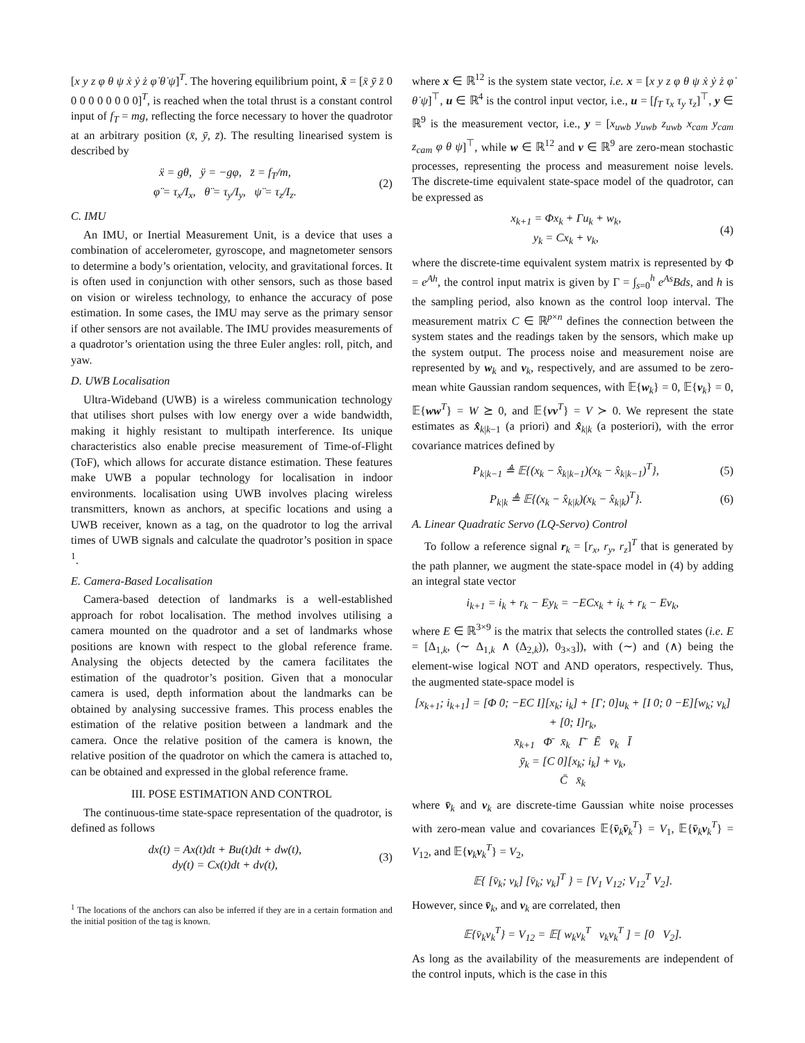[x y z φ θ ψ ẋ ẏ ż φ̇ θ̇ ψ̇]<sup>T</sup>. The hovering equilibrium point, x̄ = [x̄ ȳ z̄ 0 0 0 0 0 0 0 0 0]<sup>T</sup>, is reached when the total thrust is a constant control input of f<sub>T</sub> = mg, reflecting the force necessary to hover the quadrotor at an arbitrary position (x̄, ȳ, z̄). The resulting linearised system is described by
ẍ = gθ, ÿ = −gφ, z̈ = f<sub>T</sub>/m,
φ̈ = τ<sub>x</sub>/I<sub>x</sub>, θ̈ = τ<sub>y</sub>/I<sub>y</sub>, ψ̈ = τ<sub>z</sub>/I<sub>z</sub>.
(2)
C. IMU
An IMU, or Inertial Measurement Unit, is a device that uses a combination of accelerometer, gyroscope, and magnetometer sensors to determine a body’s orientation, velocity, and gravitational forces. It is often used in conjunction with other sensors, such as those based on vision or wireless technology, to enhance the accuracy of pose estimation. In some cases, the IMU may serve as the primary sensor if other sensors are not available. The IMU provides measurements of a quadrotor’s orientation using the three Euler angles: roll, pitch, and yaw.
D. UWB Localisation
Ultra-Wideband (UWB) is a wireless communication technology that utilises short pulses with low energy over a wide bandwidth, making it highly resistant to multipath interference. Its unique characteristics also enable precise measurement of Time-of-Flight (ToF), which allows for accurate distance estimation. These features make UWB a popular technology for localisation in indoor environments. localisation using UWB involves placing wireless transmitters, known as anchors, at specific locations and using a UWB receiver, known as a tag, on the quadrotor to log the arrival times of UWB signals and calculate the quadrotor’s position in space <sup>1</sup>.
E. Camera-Based Localisation
Camera-based detection of landmarks is a well-established approach for robot localisation. The method involves utilising a camera mounted on the quadrotor and a set of landmarks whose positions are known with respect to the global reference frame. Analysing the objects detected by the camera facilitates the estimation of the quadrotor’s position. Given that a monocular camera is used, depth information about the landmarks can be obtained by analysing successive frames. This process enables the estimation of the relative position between a landmark and the camera. Once the relative position of the camera is known, the relative position of the quadrotor on which the camera is attached to, can be obtained and expressed in the global reference frame.
III. POSE ESTIMATION AND CONTROL
The continuous-time state-space representation of the quadrotor, is defined as follows
dx(t) = Ax(t)dt + Bu(t)dt + dw(t),
dy(t) = Cx(t)dt + dv(t),
(3)
<sup>1</sup> The locations of the anchors can also be inferred if they are in a certain formation and the initial position of the tag is known.
where x ∈ ℝ<sup>12</sup> is the system state vector, i.e. x = [x y z φ θ ψ ẋ ẏ ż φ̇ θ̇ ψ̇]<sup>⊤</sup>, u ∈ ℝ<sup>4</sup> is the control input vector, i.e., u = [f<sub>T</sub> τ<sub>x</sub> τ<sub>y</sub> τ<sub>z</sub>]<sup>⊤</sup>, y ∈ ℝ<sup>9</sup> is the measurement vector, i.e., y = [x<sub>uwb</sub> y<sub>uwb</sub> z<sub>uwb</sub> x<sub>cam</sub> y<sub>cam</sub> z<sub>cam</sub> φ θ ψ]<sup>⊤</sup>, while w ∈ ℝ<sup>12</sup> and v ∈ ℝ<sup>9</sup> are zero-mean stochastic processes, representing the process and measurement noise levels. The discrete-time equivalent state-space model of the quadrotor, can be expressed as
x<sub>k+1</sub> = Φx<sub>k</sub> + Γu<sub>k</sub> + w<sub>k</sub>,
y<sub>k</sub> = Cx<sub>k</sub> + v<sub>k</sub>,
(4)
where the discrete-time equivalent system matrix is represented by Φ = e<sup>Ah</sup>, the control input matrix is given by Γ = ∫<sub>s=0</sub><sup>h</sup> e<sup>As</sup>Bds, and h is the sampling period, also known as the control loop interval. The measurement matrix C ∈ ℝ<sup>p×n</sup> defines the connection between the system states and the readings taken by the sensors, which make up the system output. The process noise and measurement noise are represented by w<sub>k</sub> and v<sub>k</sub>, respectively, and are assumed to be zero-mean white Gaussian random sequences, with 𝔼{w<sub>k</sub>} = 0, 𝔼{v<sub>k</sub>} = 0, 𝔼{ww<sup>T</sup>} = W ⪰ 0, and 𝔼{vv<sup>T</sup>} = V ≻ 0. We represent the state estimates as x̂<sub>k|k−1</sub> (a priori) and x̂<sub>k|k</sub> (a posteriori), with the error covariance matrices defined by
P<sub>k|k−1</sub> ≜ 𝔼{(x<sub>k</sub> − x̂<sub>k|k−1</sub>)(x<sub>k</sub> − x̂<sub>k|k−1</sub>)<sup>T</sup>},
(5)
P<sub>k|k</sub> ≜ 𝔼{(x<sub>k</sub> − x̂<sub>k|k</sub>)(x<sub>k</sub> − x̂<sub>k|k</sub>)<sup>T</sup>}.
(6)
A. Linear Quadratic Servo (LQ-Servo) Control
To follow a reference signal r<sub>k</sub> = [r<sub>x</sub>, r<sub>y</sub>, r<sub>z</sub>]<sup>T</sup> that is generated by the path planner, we augment the state-space model in (4) by adding an integral state vector
i<sub>k+1</sub> = i<sub>k</sub> + r<sub>k</sub> − Ey<sub>k</sub> = −ECx<sub>k</sub> + i<sub>k</sub> + r<sub>k</sub> − Ev<sub>k</sub>,
where E ∈ ℝ<sup>3×9</sup> is the matrix that selects the controlled states (i.e. E = [Δ<sub>1,k</sub>, (∼ Δ<sub>1,k</sub> ∧ (Δ<sub>2,k</sub>)), 0<sub>3×3</sub>]), with (∼) and (∧) being the element-wise logical NOT and AND operators, respectively. Thus, the augmented state-space model is
[x<sub>k+1</sub>; i<sub>k+1</sub>] = [Φ 0; −EC I][x<sub>k</sub>; i<sub>k</sub>] + [Γ; 0]u<sub>k</sub> + [I 0; 0 −E][w<sub>k</sub>; v<sub>k</sub>] + [0; I]r<sub>k</sub>,
x̄<sub>k+1</sub> Φ̄ x̄<sub>k</sub> Γ̄ Ē v̄<sub>k</sub> Ī
ȳ<sub>k</sub> = [C 0][x<sub>k</sub>; i<sub>k</sub>] + v<sub>k</sub>,
C̄ x̄<sub>k</sub>
where v̄<sub>k</sub> and v<sub>k</sub> are discrete-time Gaussian white noise processes with zero-mean value and covariances 𝔼{v̄<sub>k</sub>v̄<sub>k</sub><sup>T</sup>} = V<sub>1</sub>, 𝔼{v̄<sub>k</sub>v<sub>k</sub><sup>T</sup>} = V<sub>12</sub>, and 𝔼{v<sub>k</sub>v<sub>k</sub><sup>T</sup>} = V<sub>2</sub>,
𝔼{ [v̄<sub>k</sub>; v<sub>k</sub>] [v̄<sub>k</sub>; v<sub>k</sub>]<sup>T</sup> } = [V<sub>1</sub> V<sub>12</sub>; V<sub>12</sub><sup>T</sup> V<sub>2</sub>].
However, since v̄<sub>k</sub>, and v<sub>k</sub> are correlated, then
𝔼{v̄<sub>k</sub>v<sub>k</sub><sup>T</sup>} = V<sub>12</sub> = 𝔼[ w<sub>k</sub>v<sub>k</sub><sup>T</sup> v<sub>k</sub>v<sub>k</sub><sup>T</sup> ] = [0 V<sub>2</sub>].
As long as the availability of the measurements are independent of the control inputs, which is the case in this